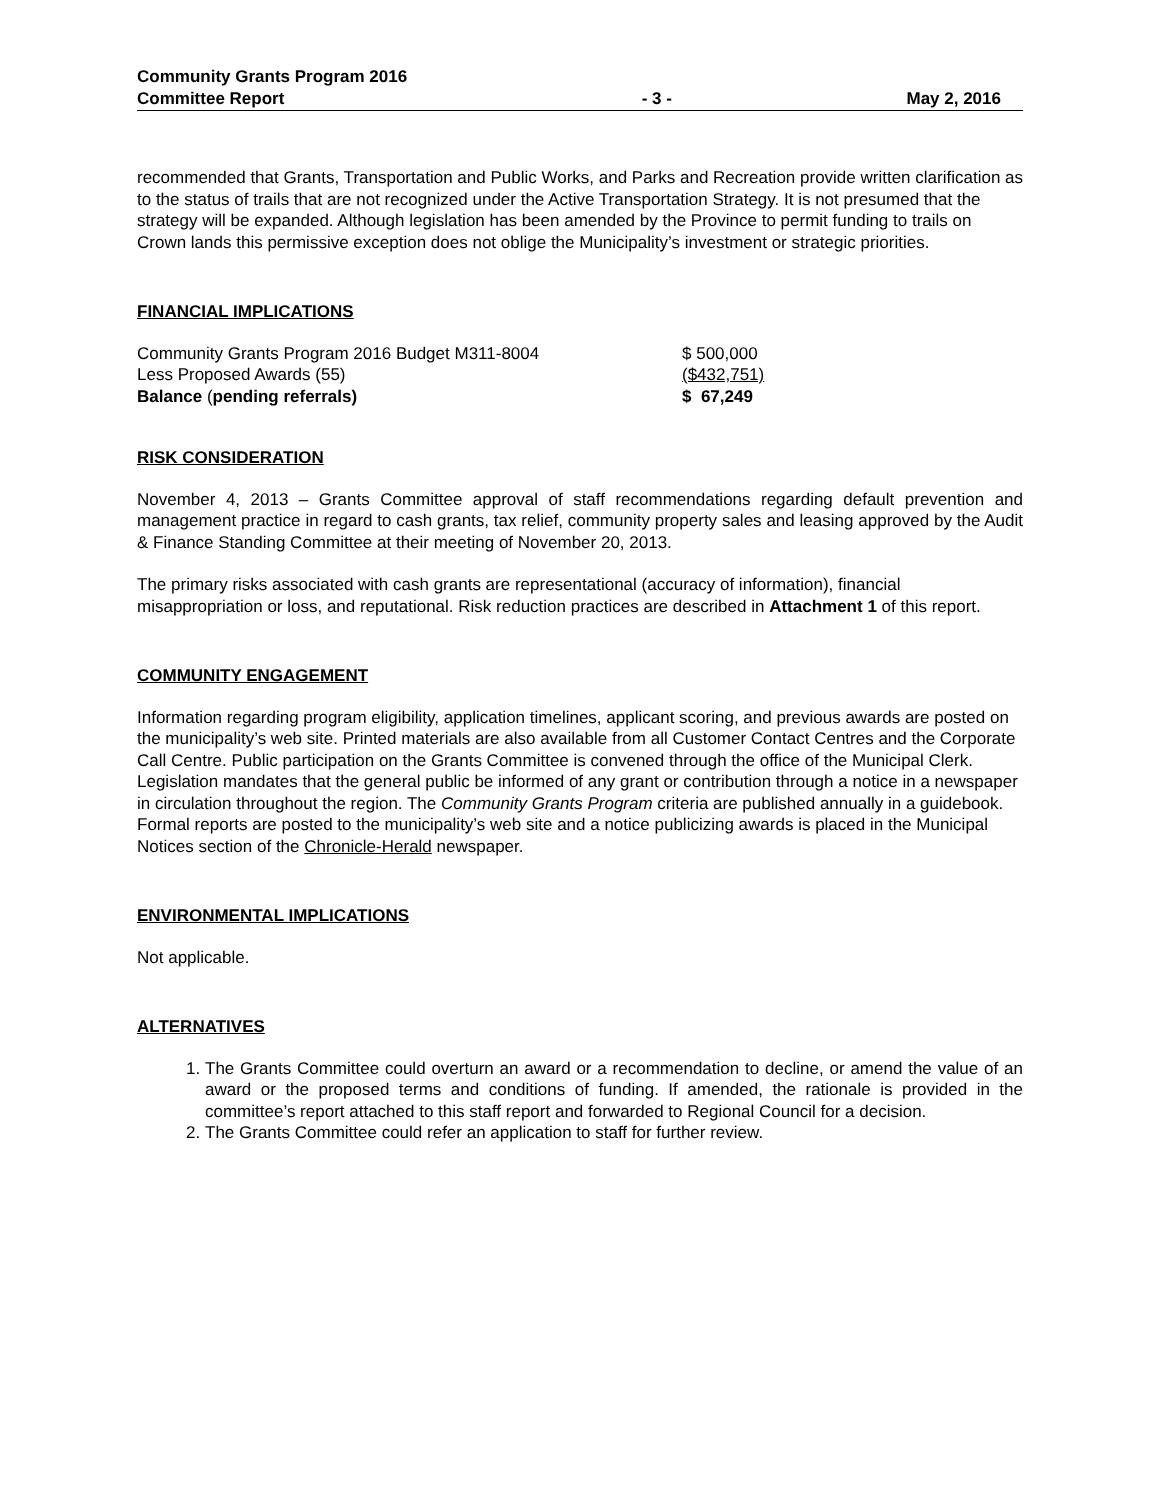Community Grants Program 2016
Committee Report
- 3 -
May 2, 2016
recommended that Grants, Transportation and Public Works, and Parks and Recreation provide written clarification as to the status of trails that are not recognized under the Active Transportation Strategy. It is not presumed that the strategy will be expanded. Although legislation has been amended by the Province to permit funding to trails on Crown lands this permissive exception does not oblige the Municipality’s investment or strategic priorities.
FINANCIAL IMPLICATIONS
| Community Grants Program 2016 Budget M311-8004 | $ 500,000 |
| Less Proposed Awards (55) | ($432,751) |
| Balance ( pending referrals) | $ 67,249 |
RISK CONSIDERATION
November 4, 2013 – Grants Committee approval of staff recommendations regarding default prevention and management practice in regard to cash grants, tax relief, community property sales and leasing approved by the Audit & Finance Standing Committee at their meeting of November 20, 2013.
The primary risks associated with cash grants are representational (accuracy of information), financial misappropriation or loss, and reputational. Risk reduction practices are described in Attachment 1 of this report.
COMMUNITY ENGAGEMENT
Information regarding program eligibility, application timelines, applicant scoring, and previous awards are posted on the municipality’s web site. Printed materials are also available from all Customer Contact Centres and the Corporate Call Centre. Public participation on the Grants Committee is convened through the office of the Municipal Clerk. Legislation mandates that the general public be informed of any grant or contribution through a notice in a newspaper in circulation throughout the region. The Community Grants Program criteria are published annually in a guidebook. Formal reports are posted to the municipality’s web site and a notice publicizing awards is placed in the Municipal Notices section of the Chronicle-Herald newspaper.
ENVIRONMENTAL IMPLICATIONS
Not applicable.
ALTERNATIVES
1. The Grants Committee could overturn an award or a recommendation to decline, or amend the value of an award or the proposed terms and conditions of funding. If amended, the rationale is provided in the committee’s report attached to this staff report and forwarded to Regional Council for a decision.
2. The Grants Committee could refer an application to staff for further review.